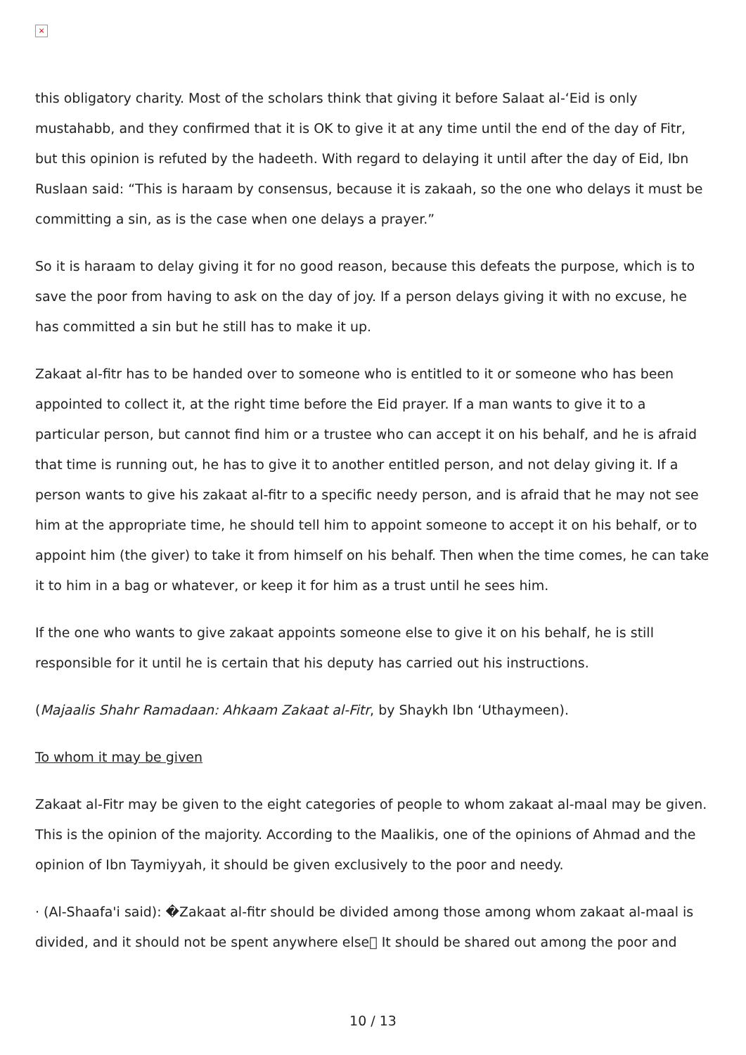×
this obligatory charity. Most of the scholars think that giving it before Salaat al-‘Eid is only mustahabb, and they confirmed that it is OK to give it at any time until the end of the day of Fitr, but this opinion is refuted by the hadeeth. With regard to delaying it until after the day of Eid, Ibn Ruslaan said: “This is haraam by consensus, because it is zakaah, so the one who delays it must be committing a sin, as is the case when one delays a prayer.”
So it is haraam to delay giving it for no good reason, because this defeats the purpose, which is to save the poor from having to ask on the day of joy. If a person delays giving it with no excuse, he has committed a sin but he still has to make it up.
Zakaat al-fitr has to be handed over to someone who is entitled to it or someone who has been appointed to collect it, at the right time before the Eid prayer. If a man wants to give it to a particular person, but cannot find him or a trustee who can accept it on his behalf, and he is afraid that time is running out, he has to give it to another entitled person, and not delay giving it. If a person wants to give his zakaat al-fitr to a specific needy person, and is afraid that he may not see him at the appropriate time, he should tell him to appoint someone to accept it on his behalf, or to appoint him (the giver) to take it from himself on his behalf. Then when the time comes, he can take it to him in a bag or whatever, or keep it for him as a trust until he sees him.
If the one who wants to give zakaat appoints someone else to give it on his behalf, he is still responsible for it until he is certain that his deputy has carried out his instructions.
(Majaalis Shahr Ramadaan: Ahkaam Zakaat al-Fitr, by Shaykh Ibn ‘Uthaymeen).
To whom it may be given
Zakaat al-Fitr may be given to the eight categories of people to whom zakaat al-maal may be given. This is the opinion of the majority. According to the Maalikis, one of the opinions of Ahmad and the opinion of Ibn Taymiyyah, it should be given exclusively to the poor and needy.
· (Al-Shaafa'i said): �Zakaat al-fitr should be divided among those among whom zakaat al-maal is divided, and it should not be spent anywhere else􀀀 It should be shared out among the poor and
10 / 13